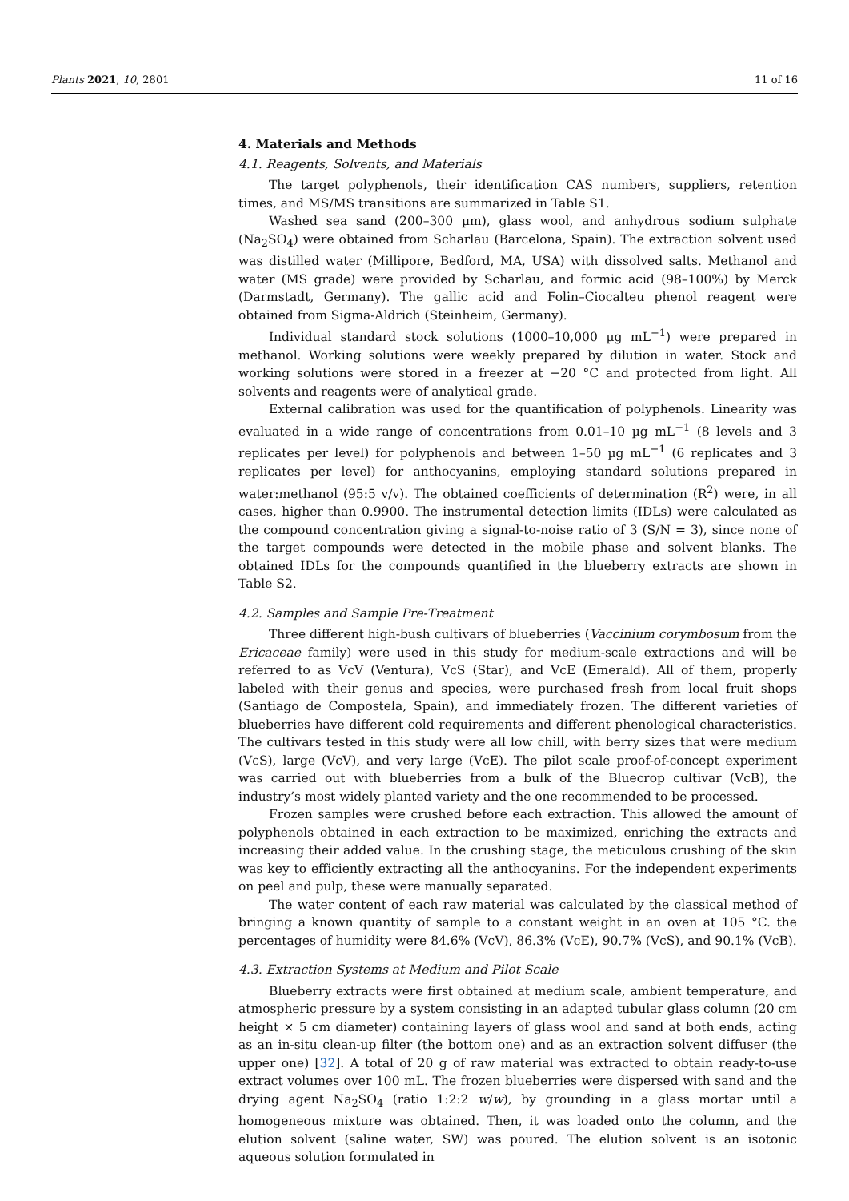Plants 2021, 10, 2801 11 of 16
4. Materials and Methods
4.1. Reagents, Solvents, and Materials
The target polyphenols, their identification CAS numbers, suppliers, retention times, and MS/MS transitions are summarized in Table S1.
Washed sea sand (200–300 µm), glass wool, and anhydrous sodium sulphate (Na<sub>2</sub>SO<sub>4</sub>) were obtained from Scharlau (Barcelona, Spain). The extraction solvent used was distilled water (Millipore, Bedford, MA, USA) with dissolved salts. Methanol and water (MS grade) were provided by Scharlau, and formic acid (98–100%) by Merck (Darmstadt, Germany). The gallic acid and Folin–Ciocalteu phenol reagent were obtained from Sigma-Aldrich (Steinheim, Germany).
Individual standard stock solutions (1000–10,000 µg mL<sup>−1</sup>) were prepared in methanol. Working solutions were weekly prepared by dilution in water. Stock and working solutions were stored in a freezer at −20 °C and protected from light. All solvents and reagents were of analytical grade.
External calibration was used for the quantification of polyphenols. Linearity was evaluated in a wide range of concentrations from 0.01–10 µg mL<sup>−1</sup> (8 levels and 3 replicates per level) for polyphenols and between 1–50 µg mL<sup>−1</sup> (6 replicates and 3 replicates per level) for anthocyanins, employing standard solutions prepared in water:methanol (95:5 v/v). The obtained coefficients of determination (R<sup>2</sup>) were, in all cases, higher than 0.9900. The instrumental detection limits (IDLs) were calculated as the compound concentration giving a signal-to-noise ratio of 3 (S/N = 3), since none of the target compounds were detected in the mobile phase and solvent blanks. The obtained IDLs for the compounds quantified in the blueberry extracts are shown in Table S2.
4.2. Samples and Sample Pre-Treatment
Three different high-bush cultivars of blueberries (Vaccinium corymbosum from the Ericaceae family) were used in this study for medium-scale extractions and will be referred to as VcV (Ventura), VcS (Star), and VcE (Emerald). All of them, properly labeled with their genus and species, were purchased fresh from local fruit shops (Santiago de Compostela, Spain), and immediately frozen. The different varieties of blueberries have different cold requirements and different phenological characteristics. The cultivars tested in this study were all low chill, with berry sizes that were medium (VcS), large (VcV), and very large (VcE). The pilot scale proof-of-concept experiment was carried out with blueberries from a bulk of the Bluecrop cultivar (VcB), the industry’s most widely planted variety and the one recommended to be processed.
Frozen samples were crushed before each extraction. This allowed the amount of polyphenols obtained in each extraction to be maximized, enriching the extracts and increasing their added value. In the crushing stage, the meticulous crushing of the skin was key to efficiently extracting all the anthocyanins. For the independent experiments on peel and pulp, these were manually separated.
The water content of each raw material was calculated by the classical method of bringing a known quantity of sample to a constant weight in an oven at 105 °C. the percentages of humidity were 84.6% (VcV), 86.3% (VcE), 90.7% (VcS), and 90.1% (VcB).
4.3. Extraction Systems at Medium and Pilot Scale
Blueberry extracts were first obtained at medium scale, ambient temperature, and atmospheric pressure by a system consisting in an adapted tubular glass column (20 cm height × 5 cm diameter) containing layers of glass wool and sand at both ends, acting as an in-situ clean-up filter (the bottom one) and as an extraction solvent diffuser (the upper one) [32]. A total of 20 g of raw material was extracted to obtain ready-to-use extract volumes over 100 mL. The frozen blueberries were dispersed with sand and the drying agent Na<sub>2</sub>SO<sub>4</sub> (ratio 1:2:2 w/w), by grounding in a glass mortar until a homogeneous mixture was obtained. Then, it was loaded onto the column, and the elution solvent (saline water, SW) was poured. The elution solvent is an isotonic aqueous solution formulated in